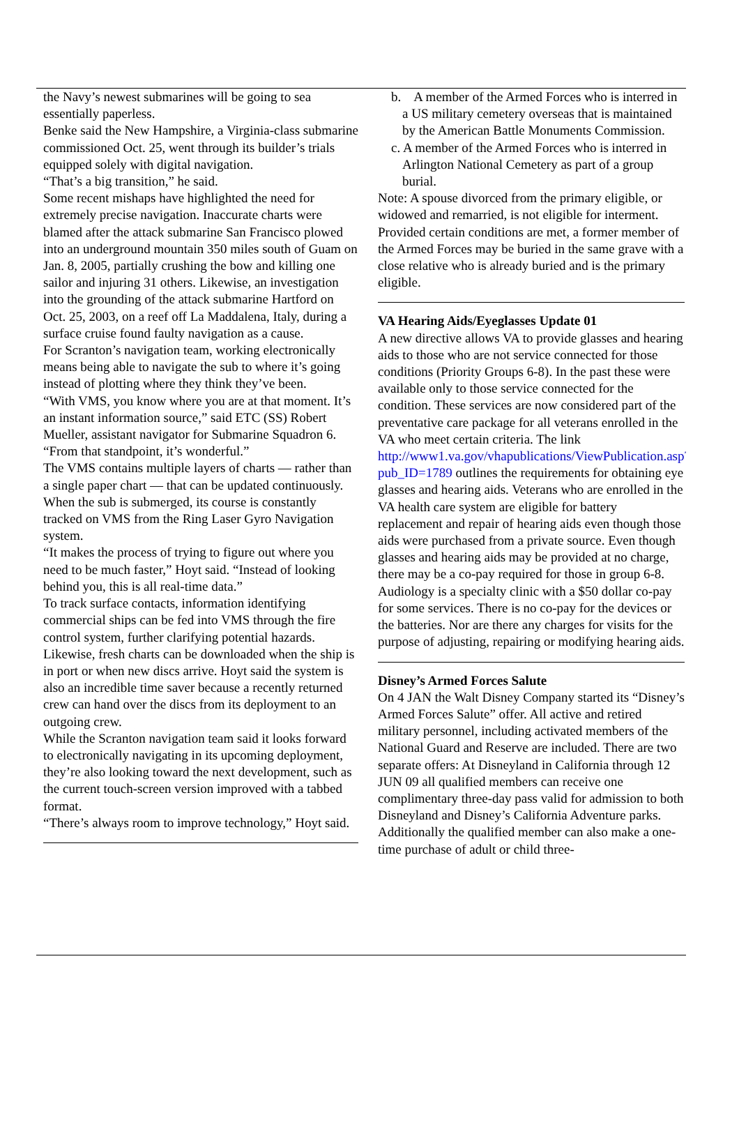the Navy’s newest submarines will be going to sea essentially paperless.
Benke said the New Hampshire, a Virginia-class submarine commissioned Oct. 25, went through its builder’s trials equipped solely with digital navigation.
“That’s a big transition,” he said.
Some recent mishaps have highlighted the need for extremely precise navigation. Inaccurate charts were blamed after the attack submarine San Francisco plowed into an underground mountain 350 miles south of Guam on Jan. 8, 2005, partially crushing the bow and killing one sailor and injuring 31 others. Likewise, an investigation into the grounding of the attack submarine Hartford on Oct. 25, 2003, on a reef off La Maddalena, Italy, during a surface cruise found faulty navigation as a cause.
For Scranton’s navigation team, working electronically means being able to navigate the sub to where it’s going instead of plotting where they think they’ve been.
“With VMS, you know where you are at that moment. It’s an instant information source,” said ETC (SS) Robert Mueller, assistant navigator for Submarine Squadron 6. “From that standpoint, it’s wonderful.”
The VMS contains multiple layers of charts — rather than a single paper chart — that can be updated continuously. When the sub is submerged, its course is constantly tracked on VMS from the Ring Laser Gyro Navigation system.
“It makes the process of trying to figure out where you need to be much faster,” Hoyt said. “Instead of looking behind you, this is all real-time data.”
To track surface contacts, information identifying commercial ships can be fed into VMS through the fire control system, further clarifying potential hazards. Likewise, fresh charts can be downloaded when the ship is in port or when new discs arrive. Hoyt said the system is also an incredible time saver because a recently returned crew can hand over the discs from its deployment to an outgoing crew.
While the Scranton navigation team said it looks forward to electronically navigating in its upcoming deployment, they’re also looking toward the next development, such as the current touch-screen version improved with a tabbed format.
“There’s always room to improve technology,” Hoyt said.
b. A member of the Armed Forces who is interred in a US military cemetery overseas that is maintained by the American Battle Monuments Commission.
c. A member of the Armed Forces who is interred in Arlington National Cemetery as part of a group burial.
Note: A spouse divorced from the primary eligible, or widowed and remarried, is not eligible for interment.
Provided certain conditions are met, a former member of the Armed Forces may be buried in the same grave with a close relative who is already buried and is the primary eligible.
VA Hearing Aids/Eyeglasses Update 01
A new directive allows VA to provide glasses and hearing aids to those who are not service connected for those conditions (Priority Groups 6-8). In the past these were available only to those service connected for the condition. These services are now considered part of the preventative care package for all veterans enrolled in the VA who meet certain criteria. The link http://www1.va.gov/vhapublications/ViewPublication.asp?pub_ID=1789 outlines the requirements for obtaining eye glasses and hearing aids. Veterans who are enrolled in the VA health care system are eligible for battery replacement and repair of hearing aids even though those aids were purchased from a private source. Even though glasses and hearing aids may be provided at no charge, there may be a co-pay required for those in group 6-8. Audiology is a specialty clinic with a $50 dollar co-pay for some services. There is no co-pay for the devices or the batteries. Nor are there any charges for visits for the purpose of adjusting, repairing or modifying hearing aids.
Disney’s Armed Forces Salute
On 4 JAN the Walt Disney Company started its “Disney’s Armed Forces Salute” offer. All active and retired military personnel, including activated members of the National Guard and Reserve are included. There are two separate offers: At Disneyland in California through 12 JUN 09 all qualified members can receive one complimentary three-day pass valid for admission to both Disneyland and Disney’s California Adventure parks. Additionally the qualified member can also make a one-time purchase of adult or child three-